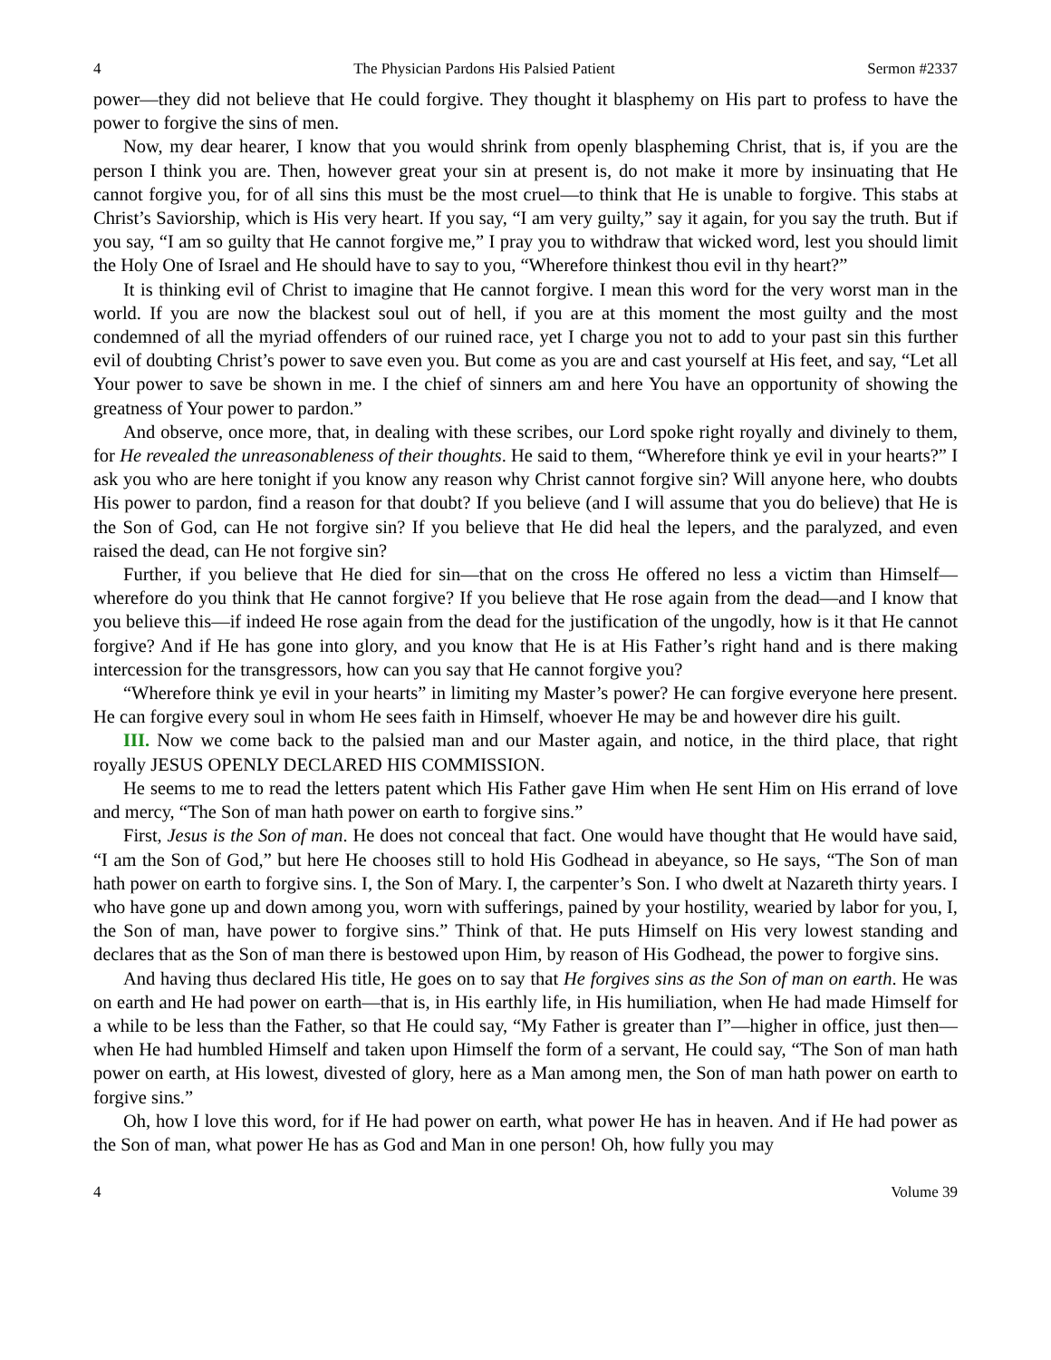4 The Physician Pardons His Palsied Patient Sermon #2337
power—they did not believe that He could forgive. They thought it blasphemy on His part to profess to have the power to forgive the sins of men.
Now, my dear hearer, I know that you would shrink from openly blaspheming Christ, that is, if you are the person I think you are. Then, however great your sin at present is, do not make it more by insinuating that He cannot forgive you, for of all sins this must be the most cruel—to think that He is unable to forgive. This stabs at Christ’s Saviorship, which is His very heart. If you say, “I am very guilty,” say it again, for you say the truth. But if you say, “I am so guilty that He cannot forgive me,” I pray you to withdraw that wicked word, lest you should limit the Holy One of Israel and He should have to say to you, “Wherefore thinkest thou evil in thy heart?”
It is thinking evil of Christ to imagine that He cannot forgive. I mean this word for the very worst man in the world. If you are now the blackest soul out of hell, if you are at this moment the most guilty and the most condemned of all the myriad offenders of our ruined race, yet I charge you not to add to your past sin this further evil of doubting Christ’s power to save even you. But come as you are and cast yourself at His feet, and say, “Let all Your power to save be shown in me. I the chief of sinners am and here You have an opportunity of showing the greatness of Your power to pardon.”
And observe, once more, that, in dealing with these scribes, our Lord spoke right royally and divinely to them, for He revealed the unreasonableness of their thoughts. He said to them, “Wherefore think ye evil in your hearts?” I ask you who are here tonight if you know any reason why Christ cannot forgive sin? Will anyone here, who doubts His power to pardon, find a reason for that doubt? If you believe (and I will assume that you do believe) that He is the Son of God, can He not forgive sin? If you believe that He did heal the lepers, and the paralyzed, and even raised the dead, can He not forgive sin?
Further, if you believe that He died for sin—that on the cross He offered no less a victim than Himself—wherefore do you think that He cannot forgive? If you believe that He rose again from the dead—and I know that you believe this—if indeed He rose again from the dead for the justification of the ungodly, how is it that He cannot forgive? And if He has gone into glory, and you know that He is at His Father’s right hand and is there making intercession for the transgressors, how can you say that He cannot forgive you?
“Wherefore think ye evil in your hearts” in limiting my Master’s power? He can forgive everyone here present. He can forgive every soul in whom He sees faith in Himself, whoever He may be and however dire his guilt.
III. Now we come back to the palsied man and our Master again, and notice, in the third place, that right royally JESUS OPENLY DECLARED HIS COMMISSION.
He seems to me to read the letters patent which His Father gave Him when He sent Him on His errand of love and mercy, “The Son of man hath power on earth to forgive sins.”
First, Jesus is the Son of man. He does not conceal that fact. One would have thought that He would have said, “I am the Son of God,” but here He chooses still to hold His Godhead in abeyance, so He says, “The Son of man hath power on earth to forgive sins. I, the Son of Mary. I, the carpenter’s Son. I who dwelt at Nazareth thirty years. I who have gone up and down among you, worn with sufferings, pained by your hostility, wearied by labor for you, I, the Son of man, have power to forgive sins.” Think of that. He puts Himself on His very lowest standing and declares that as the Son of man there is bestowed upon Him, by reason of His Godhead, the power to forgive sins.
And having thus declared His title, He goes on to say that He forgives sins as the Son of man on earth. He was on earth and He had power on earth—that is, in His earthly life, in His humiliation, when He had made Himself for a while to be less than the Father, so that He could say, “My Father is greater than I”—higher in office, just then—when He had humbled Himself and taken upon Himself the form of a servant, He could say, “The Son of man hath power on earth, at His lowest, divested of glory, here as a Man among men, the Son of man hath power on earth to forgive sins.”
Oh, how I love this word, for if He had power on earth, what power He has in heaven. And if He had power as the Son of man, what power He has as God and Man in one person! Oh, how fully you may
4 Volume 39